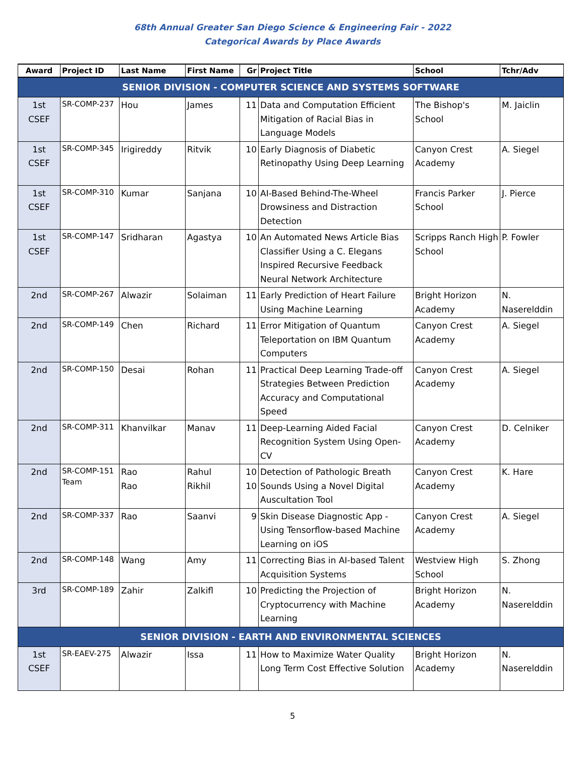68th Annual Greater San Diego Science & Engineering Fair - 2022
Categorical Awards by Place Awards
| Award | Project ID | Last Name | First Name | Gr | Project Title | School | Tchr/Adv |
| --- | --- | --- | --- | --- | --- | --- | --- |
| SENIOR DIVISION - COMPUTER SCIENCE AND SYSTEMS SOFTWARE | | | | | | | |
| 1st CSEF | SR-COMP-237 | Hou | James | 11 | Data and Computation Efficient Mitigation of Racial Bias in Language Models | The Bishop's School | M. Jaiclin |
| 1st CSEF | SR-COMP-345 | Irigireddy | Ritvik | 10 | Early Diagnosis of Diabetic Retinopathy Using Deep Learning | Canyon Crest Academy | A. Siegel |
| 1st CSEF | SR-COMP-310 | Kumar | Sanjana | 10 | AI-Based Behind-The-Wheel Drowsiness and Distraction Detection | Francis Parker School | J. Pierce |
| 1st CSEF | SR-COMP-147 | Sridharan | Agastya | 10 | An Automated News Article Bias Classifier Using a C. Elegans Inspired Recursive Feedback Neural Network Architecture | Scripps Ranch High School | P. Fowler |
| 2nd | SR-COMP-267 | Alwazir | Solaiman | 11 | Early Prediction of Heart Failure Using Machine Learning | Bright Horizon Academy | N. Naserelddin |
| 2nd | SR-COMP-149 | Chen | Richard | 11 | Error Mitigation of Quantum Teleportation on IBM Quantum Computers | Canyon Crest Academy | A. Siegel |
| 2nd | SR-COMP-150 | Desai | Rohan | 11 | Practical Deep Learning Trade-off Strategies Between Prediction Accuracy and Computational Speed | Canyon Crest Academy | A. Siegel |
| 2nd | SR-COMP-311 | Khanvilkar | Manav | 11 | Deep-Learning Aided Facial Recognition System Using Open-CV | Canyon Crest Academy | D. Celniker |
| 2nd | SR-COMP-151 Team | Rao Rao | Rahul Rikhil | 10 10 | Detection of Pathologic Breath Sounds Using a Novel Digital Auscultation Tool | Canyon Crest Academy | K. Hare |
| 2nd | SR-COMP-337 | Rao | Saanvi | 9 | Skin Disease Diagnostic App - Using Tensorflow-based Machine Learning on iOS | Canyon Crest Academy | A. Siegel |
| 2nd | SR-COMP-148 | Wang | Amy | 11 | Correcting Bias in AI-based Talent Acquisition Systems | Westview High School | S. Zhong |
| 3rd | SR-COMP-189 | Zahir | Zalkifl | 10 | Predicting the Projection of Cryptocurrency with Machine Learning | Bright Horizon Academy | N. Naserelddin |
| SENIOR DIVISION - EARTH AND ENVIRONMENTAL SCIENCES | | | | | | | |
| 1st CSEF | SR-EAEV-275 | Alwazir | Issa | 11 | How to Maximize Water Quality Long Term Cost Effective Solution | Bright Horizon Academy | N. Naserelddin |
5